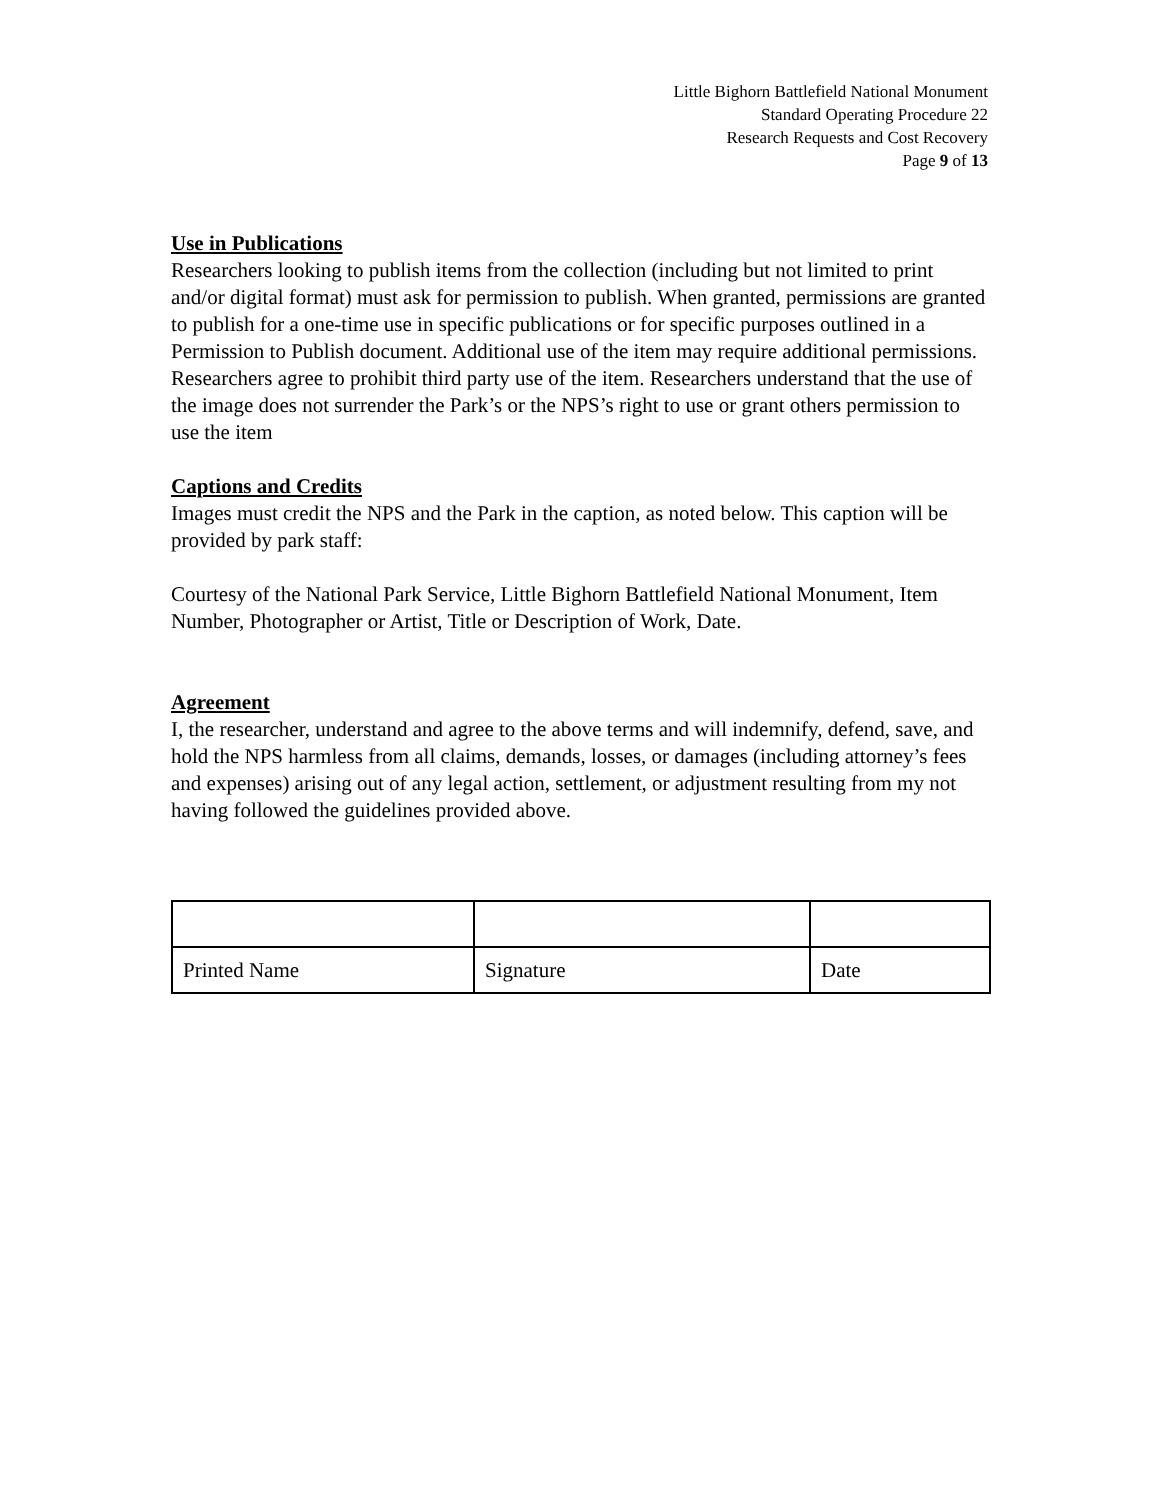Little Bighorn Battlefield National Monument
Standard Operating Procedure 22
Research Requests and Cost Recovery
Page 9 of 13
Use in Publications
Researchers looking to publish items from the collection (including but not limited to print and/or digital format) must ask for permission to publish. When granted, permissions are granted to publish for a one-time use in specific publications or for specific purposes outlined in a Permission to Publish document. Additional use of the item may require additional permissions. Researchers agree to prohibit third party use of the item. Researchers understand that the use of the image does not surrender the Park’s or the NPS’s right to use or grant others permission to use the item
Captions and Credits
Images must credit the NPS and the Park in the caption, as noted below. This caption will be provided by park staff:
Courtesy of the National Park Service, Little Bighorn Battlefield National Monument, Item Number, Photographer or Artist, Title or Description of Work, Date.
Agreement
I, the researcher, understand and agree to the above terms and will indemnify, defend, save, and hold the NPS harmless from all claims, demands, losses, or damages (including attorney’s fees and expenses) arising out of any legal action, settlement, or adjustment resulting from my not having followed the guidelines provided above.
| Printed Name | Signature | Date |